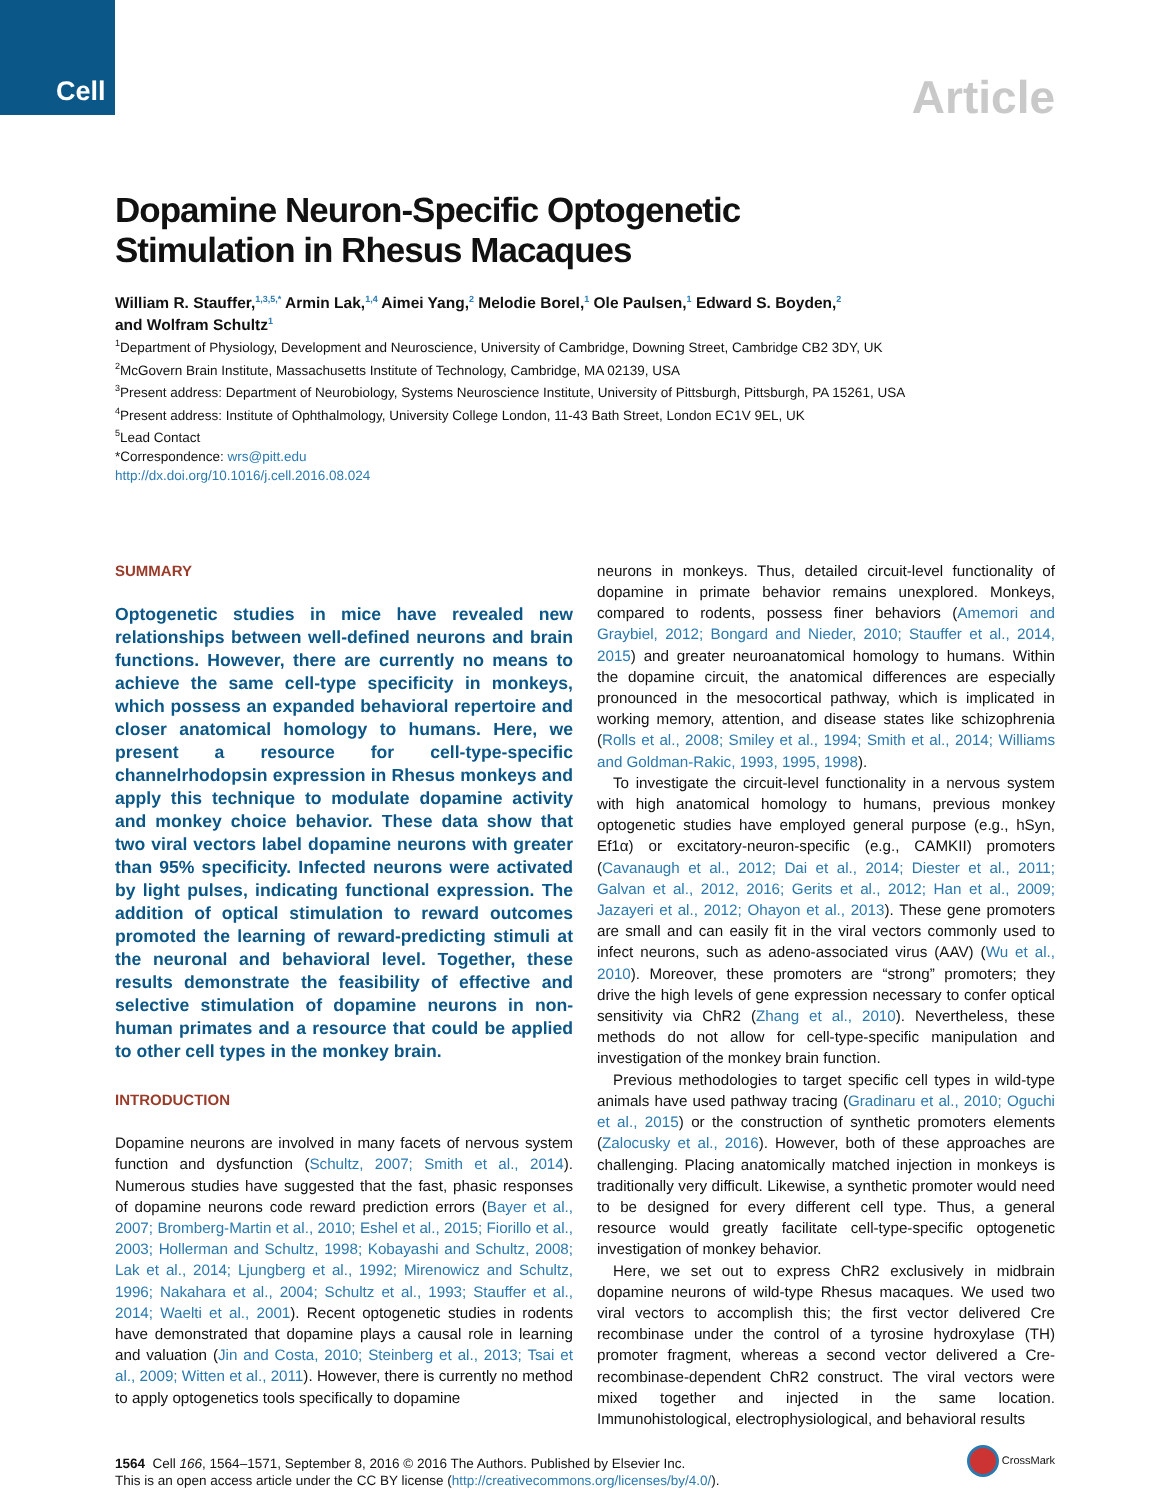Cell
Article
Dopamine Neuron-Specific Optogenetic
Stimulation in Rhesus Macaques
William R. Stauffer,<sup>1,3,5,*</sup> Armin Lak,<sup>1,4</sup> Aimei Yang,<sup>2</sup> Melodie Borel,<sup>1</sup> Ole Paulsen,<sup>1</sup> Edward S. Boyden,<sup>2</sup>
and Wolfram Schultz<sup>1</sup>
<sup>1</sup> Department of Physiology, Development and Neuroscience, University of Cambridge, Downing Street, Cambridge CB2 3DY, UK
<sup>2</sup> McGovern Brain Institute, Massachusetts Institute of Technology, Cambridge, MA 02139, USA
<sup>3</sup> Present address: Department of Neurobiology, Systems Neuroscience Institute, University of Pittsburgh, Pittsburgh, PA 15261, USA
<sup>4</sup> Present address: Institute of Ophthalmology, University College London, 11-43 Bath Street, London EC1V 9EL, UK
<sup>5</sup> Lead Contact
*Correspondence: wrs@pitt.edu
http://dx.doi.org/10.1016/j.cell.2016.08.024
SUMMARY
Optogenetic studies in mice have revealed new relationships between well-defined neurons and brain functions. However, there are currently no means to achieve the same cell-type specificity in monkeys, which possess an expanded behavioral repertoire and closer anatomical homology to humans. Here, we present a resource for cell-type-specific channelrhodopsin expression in Rhesus monkeys and apply this technique to modulate dopamine activity and monkey choice behavior. These data show that two viral vectors label dopamine neurons with greater than 95% specificity. Infected neurons were activated by light pulses, indicating functional expression. The addition of optical stimulation to reward outcomes promoted the learning of reward-predicting stimuli at the neuronal and behavioral level. Together, these results demonstrate the feasibility of effective and selective stimulation of dopamine neurons in non-human primates and a resource that could be applied to other cell types in the monkey brain.
INTRODUCTION
Dopamine neurons are involved in many facets of nervous system function and dysfunction (Schultz, 2007; Smith et al., 2014). Numerous studies have suggested that the fast, phasic responses of dopamine neurons code reward prediction errors (Bayer et al., 2007; Bromberg-Martin et al., 2010; Eshel et al., 2015; Fiorillo et al., 2003; Hollerman and Schultz, 1998; Kobayashi and Schultz, 2008; Lak et al., 2014; Ljungberg et al., 1992; Mirenowicz and Schultz, 1996; Nakahara et al., 2004; Schultz et al., 1993; Stauffer et al., 2014; Waelti et al., 2001). Recent optogenetic studies in rodents have demonstrated that dopamine plays a causal role in learning and valuation (Jin and Costa, 2010; Steinberg et al., 2013; Tsai et al., 2009; Witten et al., 2011). However, there is currently no method to apply optogenetics tools specifically to dopamine
neurons in monkeys. Thus, detailed circuit-level functionality of dopamine in primate behavior remains unexplored. Monkeys, compared to rodents, possess finer behaviors (Amemori and Graybiel, 2012; Bongard and Nieder, 2010; Stauffer et al., 2014, 2015) and greater neuroanatomical homology to humans. Within the dopamine circuit, the anatomical differences are especially pronounced in the mesocortical pathway, which is implicated in working memory, attention, and disease states like schizophrenia (Rolls et al., 2008; Smiley et al., 1994; Smith et al., 2014; Williams and Goldman-Rakic, 1993, 1995, 1998).
To investigate the circuit-level functionality in a nervous system with high anatomical homology to humans, previous monkey optogenetic studies have employed general purpose (e.g., hSyn, Ef1α) or excitatory-neuron-specific (e.g., CAMKII) promoters (Cavanaugh et al., 2012; Dai et al., 2014; Diester et al., 2011; Galvan et al., 2012, 2016; Gerits et al., 2012; Han et al., 2009; Jazayeri et al., 2012; Ohayon et al., 2013). These gene promoters are small and can easily fit in the viral vectors commonly used to infect neurons, such as adeno-associated virus (AAV) (Wu et al., 2010). Moreover, these promoters are “strong” promoters; they drive the high levels of gene expression necessary to confer optical sensitivity via ChR2 (Zhang et al., 2010). Nevertheless, these methods do not allow for cell-type-specific manipulation and investigation of the monkey brain function.
Previous methodologies to target specific cell types in wild-type animals have used pathway tracing (Gradinaru et al., 2010; Oguchi et al., 2015) or the construction of synthetic promoters elements (Zalocusky et al., 2016). However, both of these approaches are challenging. Placing anatomically matched injection in monkeys is traditionally very difficult. Likewise, a synthetic promoter would need to be designed for every different cell type. Thus, a general resource would greatly facilitate cell-type-specific optogenetic investigation of monkey behavior.
Here, we set out to express ChR2 exclusively in midbrain dopamine neurons of wild-type Rhesus macaques. We used two viral vectors to accomplish this; the first vector delivered Cre recombinase under the control of a tyrosine hydroxylase (TH) promoter fragment, whereas a second vector delivered a Cre-recombinase-dependent ChR2 construct. The viral vectors were mixed together and injected in the same location. Immunohistological, electrophysiological, and behavioral results
1564 Cell 166, 1564–1571, September 8, 2016 © 2016 The Authors. Published by Elsevier Inc.
This is an open access article under the CC BY license (http://creativecommons.org/licenses/by/4.0/).
CrossMark